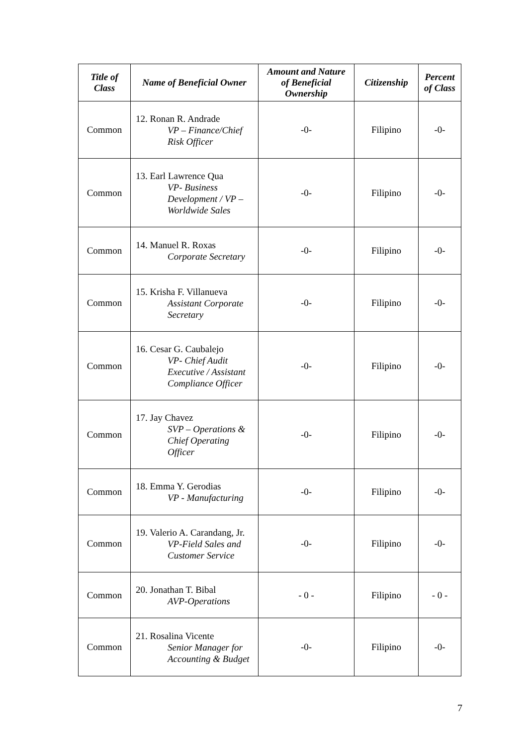| Title of Class | Name of Beneficial Owner | Amount and Nature of Beneficial Ownership | Citizenship | Percent of Class |
| --- | --- | --- | --- | --- |
| Common | 12. Ronan R. Andrade VP – Finance/Chief Risk Officer | -0- | Filipino | -0- |
| Common | 13. Earl Lawrence Qua VP- Business Development / VP – Worldwide Sales | -0- | Filipino | -0- |
| Common | 14. Manuel R. Roxas Corporate Secretary | -0- | Filipino | -0- |
| Common | 15. Krisha F. Villanueva Assistant Corporate Secretary | -0- | Filipino | -0- |
| Common | 16. Cesar G. Caubalejo VP- Chief Audit Executive / Assistant Compliance Officer | -0- | Filipino | -0- |
| Common | 17. Jay Chavez SVP – Operations & Chief Operating Officer | -0- | Filipino | -0- |
| Common | 18. Emma Y. Gerodias VP - Manufacturing | -0- | Filipino | -0- |
| Common | 19. Valerio A. Carandang, Jr. VP-Field Sales and Customer Service | -0- | Filipino | -0- |
| Common | 20. Jonathan T. Bibal AVP-Operations | - 0 - | Filipino | - 0 - |
| Common | 21. Rosalina Vicente Senior Manager for Accounting & Budget | -0- | Filipino | -0- |
7